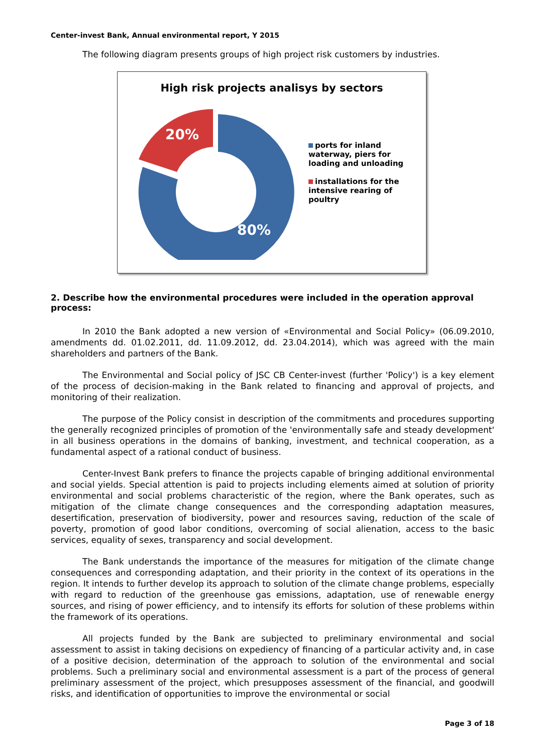Center-invest Bank, Annual environmental report, Y 2015
The following diagram presents groups of high project risk customers by industries.
High risk projects analisys by sectors
20%
80%
ports for inland waterway, piers for loading and unloading
installations for the intensive rearing of poultry
2. Describe how the environmental procedures were included in the operation approval process:
In 2010 the Bank adopted a new version of «Environmental and Social Policy» (06.09.2010, amendments dd. 01.02.2011, dd. 11.09.2012, dd. 23.04.2014), which was agreed with the main shareholders and partners of the Bank.
The Environmental and Social policy of JSC CB Center-invest (further 'Policy') is a key element of the process of decision-making in the Bank related to financing and approval of projects, and monitoring of their realization.
The purpose of the Policy consist in description of the commitments and procedures supporting the generally recognized principles of promotion of the 'environmentally safe and steady development' in all business operations in the domains of banking, investment, and technical cooperation, as a fundamental aspect of a rational conduct of business.
Center-Invest Bank prefers to finance the projects capable of bringing additional environmental and social yields. Special attention is paid to projects including elements aimed at solution of priority environmental and social problems characteristic of the region, where the Bank operates, such as mitigation of the climate change consequences and the corresponding adaptation measures, desertification, preservation of biodiversity, power and resources saving, reduction of the scale of poverty, promotion of good labor conditions, overcoming of social alienation, access to the basic services, equality of sexes, transparency and social development.
The Bank understands the importance of the measures for mitigation of the climate change consequences and corresponding adaptation, and their priority in the context of its operations in the region. It intends to further develop its approach to solution of the climate change problems, especially with regard to reduction of the greenhouse gas emissions, adaptation, use of renewable energy sources, and rising of power efficiency, and to intensify its efforts for solution of these problems within the framework of its operations.
All projects funded by the Bank are subjected to preliminary environmental and social assessment to assist in taking decisions on expediency of financing of a particular activity and, in case of a positive decision, determination of the approach to solution of the environmental and social problems. Such a preliminary social and environmental assessment is a part of the process of general preliminary assessment of the project, which presupposes assessment of the financial, and goodwill risks, and identification of opportunities to improve the environmental or social
Page 3 of 18